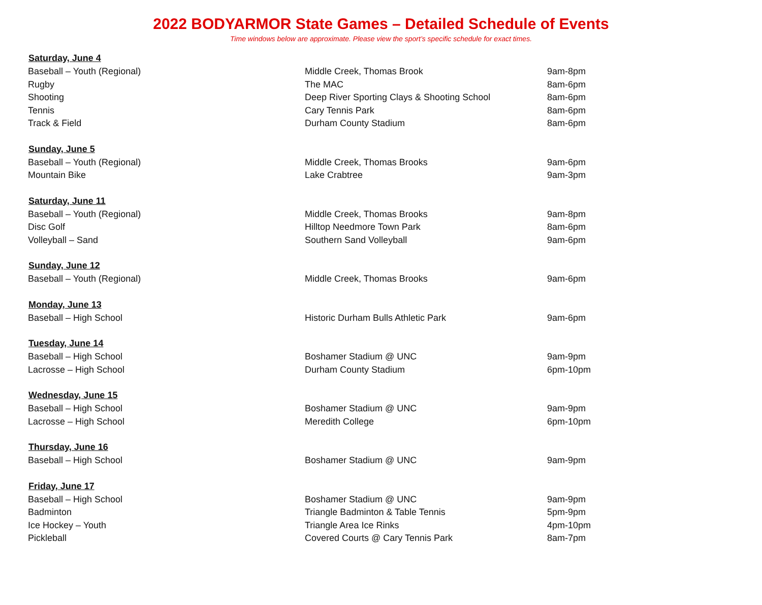2022 BODYARMOR State Games – Detailed Schedule of Events
Time windows below are approximate. Please view the sport’s specific schedule for exact times.
| Saturday, June 4 | | |
| --- | --- | --- |
| Baseball – Youth (Regional) | Middle Creek, Thomas Brook | 9am-8pm |
| Rugby | The MAC | 8am-6pm |
| Shooting | Deep River Sporting Clays & Shooting School | 8am-6pm |
| Tennis | Cary Tennis Park | 8am-6pm |
| Track & Field | Durham County Stadium | 8am-6pm |
| Sunday, June 5 | | |
| Baseball – Youth (Regional) | Middle Creek, Thomas Brooks | 9am-6pm |
| Mountain Bike | Lake Crabtree | 9am-3pm |
| Saturday, June 11 | | |
| Baseball – Youth (Regional) | Middle Creek, Thomas Brooks | 9am-8pm |
| Disc Golf | Hilltop Needmore Town Park | 8am-6pm |
| Volleyball – Sand | Southern Sand Volleyball | 9am-6pm |
| Sunday, June 12 | | |
| Baseball – Youth (Regional) | Middle Creek, Thomas Brooks | 9am-6pm |
| Monday, June 13 | | |
| Baseball – High School | Historic Durham Bulls Athletic Park | 9am-6pm |
| Tuesday, June 14 | | |
| Baseball – High School | Boshamer Stadium @ UNC | 9am-9pm |
| Lacrosse – High School | Durham County Stadium | 6pm-10pm |
| Wednesday, June 15 | | |
| Baseball – High School | Boshamer Stadium @ UNC | 9am-9pm |
| Lacrosse – High School | Meredith College | 6pm-10pm |
| Thursday, June 16 | | |
| Baseball – High School | Boshamer Stadium @ UNC | 9am-9pm |
| Friday, June 17 | | |
| Baseball – High School | Boshamer Stadium @ UNC | 9am-9pm |
| Badminton | Triangle Badminton & Table Tennis | 5pm-9pm |
| Ice Hockey – Youth | Triangle Area Ice Rinks | 4pm-10pm |
| Pickleball | Covered Courts @ Cary Tennis Park | 8am-7pm |